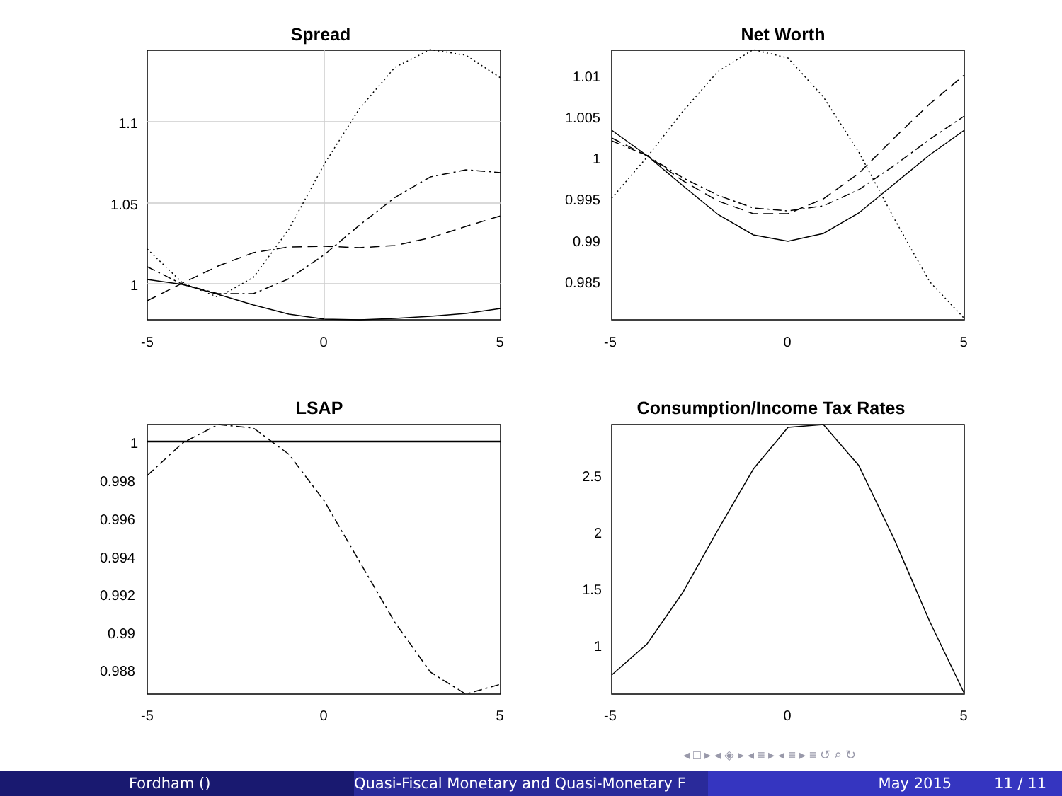Spread
Net Worth
LSAP
Consumption/Income Tax Rates
1.1
1.05
1
1.01
1.005
1
0.995
0.99
0.985
1
0.998
0.996
0.994
0.992
0.99
0.988
2.5
2
1.5
1
-5
0
5
-5
0
5
-5
0
5
-5
0
5
◂ □ ▸ ◂ ◈ ▸ ◂ ≡ ▸ ◂ ≡ ▸ ≡ ↺ ⌕ ↻
Fordham () Quasi-Fiscal Monetary and Quasi-Monetary F May 2015 11 / 11